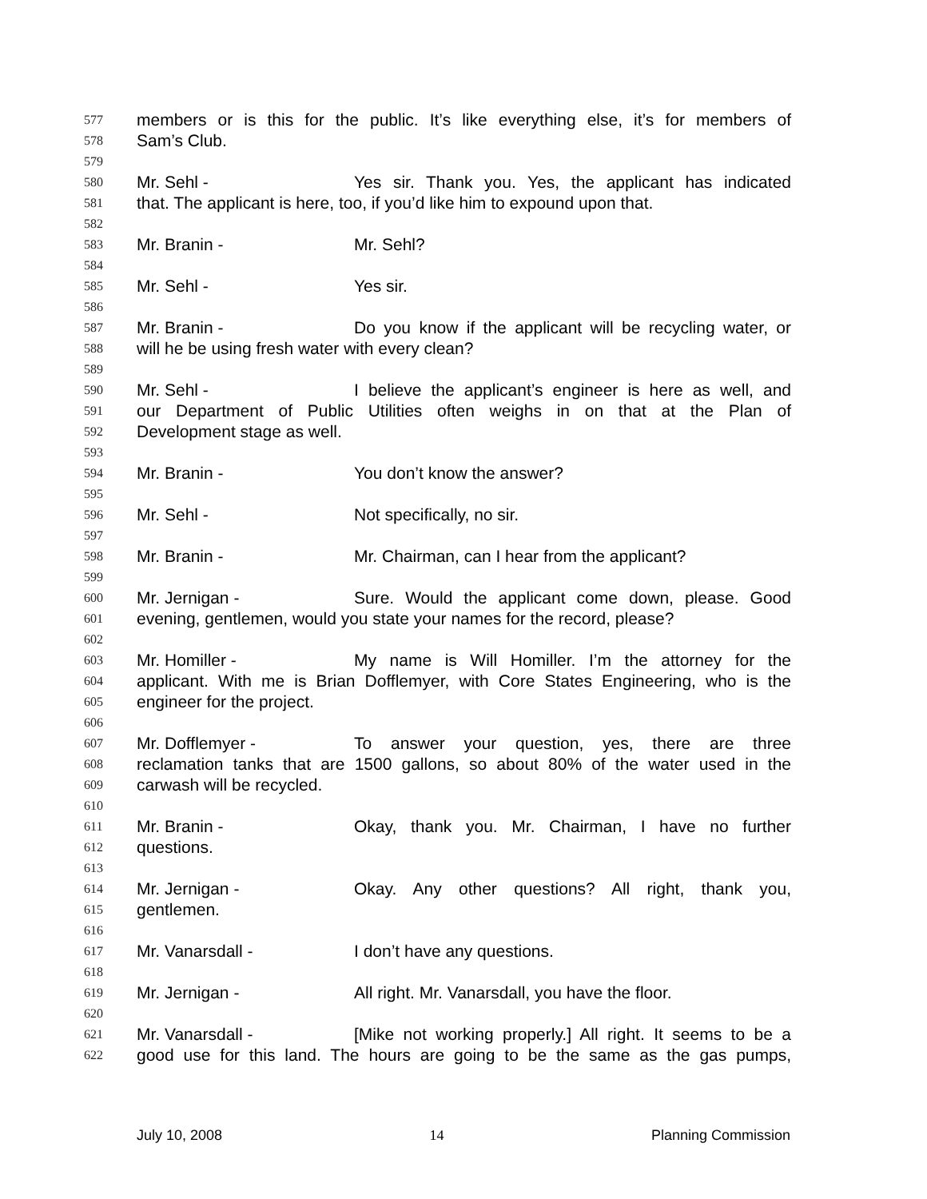577 members or is this for the public. It’s like everything else, it’s for members of
578 Sam’s Club.
579
580 Mr. Sehl - Yes sir. Thank you. Yes, the applicant has indicated
581 that. The applicant is here, too, if you’d like him to expound upon that.
582
583 Mr. Branin - Mr. Sehl?
584
585 Mr. Sehl - Yes sir.
586
587 Mr. Branin - Do you know if the applicant will be recycling water, or
588 will he be using fresh water with every clean?
589
590 Mr. Sehl - I believe the applicant’s engineer is here as well, and
591 our Department of Public Utilities often weighs in on that at the Plan of
592 Development stage as well.
593
594 Mr. Branin - You don’t know the answer?
595
596 Mr. Sehl - Not specifically, no sir.
597
598 Mr. Branin - Mr. Chairman, can I hear from the applicant?
599
600 Mr. Jernigan - Sure. Would the applicant come down, please. Good
601 evening, gentlemen, would you state your names for the record, please?
602
603 Mr. Homiller - My name is Will Homiller. I’m the attorney for the
604 applicant. With me is Brian Dofflemyer, with Core States Engineering, who is the
605 engineer for the project.
606
607 Mr. Dofflemyer - To answer your question, yes, there are three
608 reclamation tanks that are 1500 gallons, so about 80% of the water used in the
609 carwash will be recycled.
610
611 Mr. Branin - Okay, thank you. Mr. Chairman, I have no further
612 questions.
613
614 Mr. Jernigan - Okay. Any other questions? All right, thank you,
615 gentlemen.
616
617 Mr. Vanarsdall - I don’t have any questions.
618
619 Mr. Jernigan - All right. Mr. Vanarsdall, you have the floor.
620
621 Mr. Vanarsdall - [Mike not working properly.] All right. It seems to be a
622 good use for this land. The hours are going to be the same as the gas pumps,
July 10, 2008 14 Planning Commission